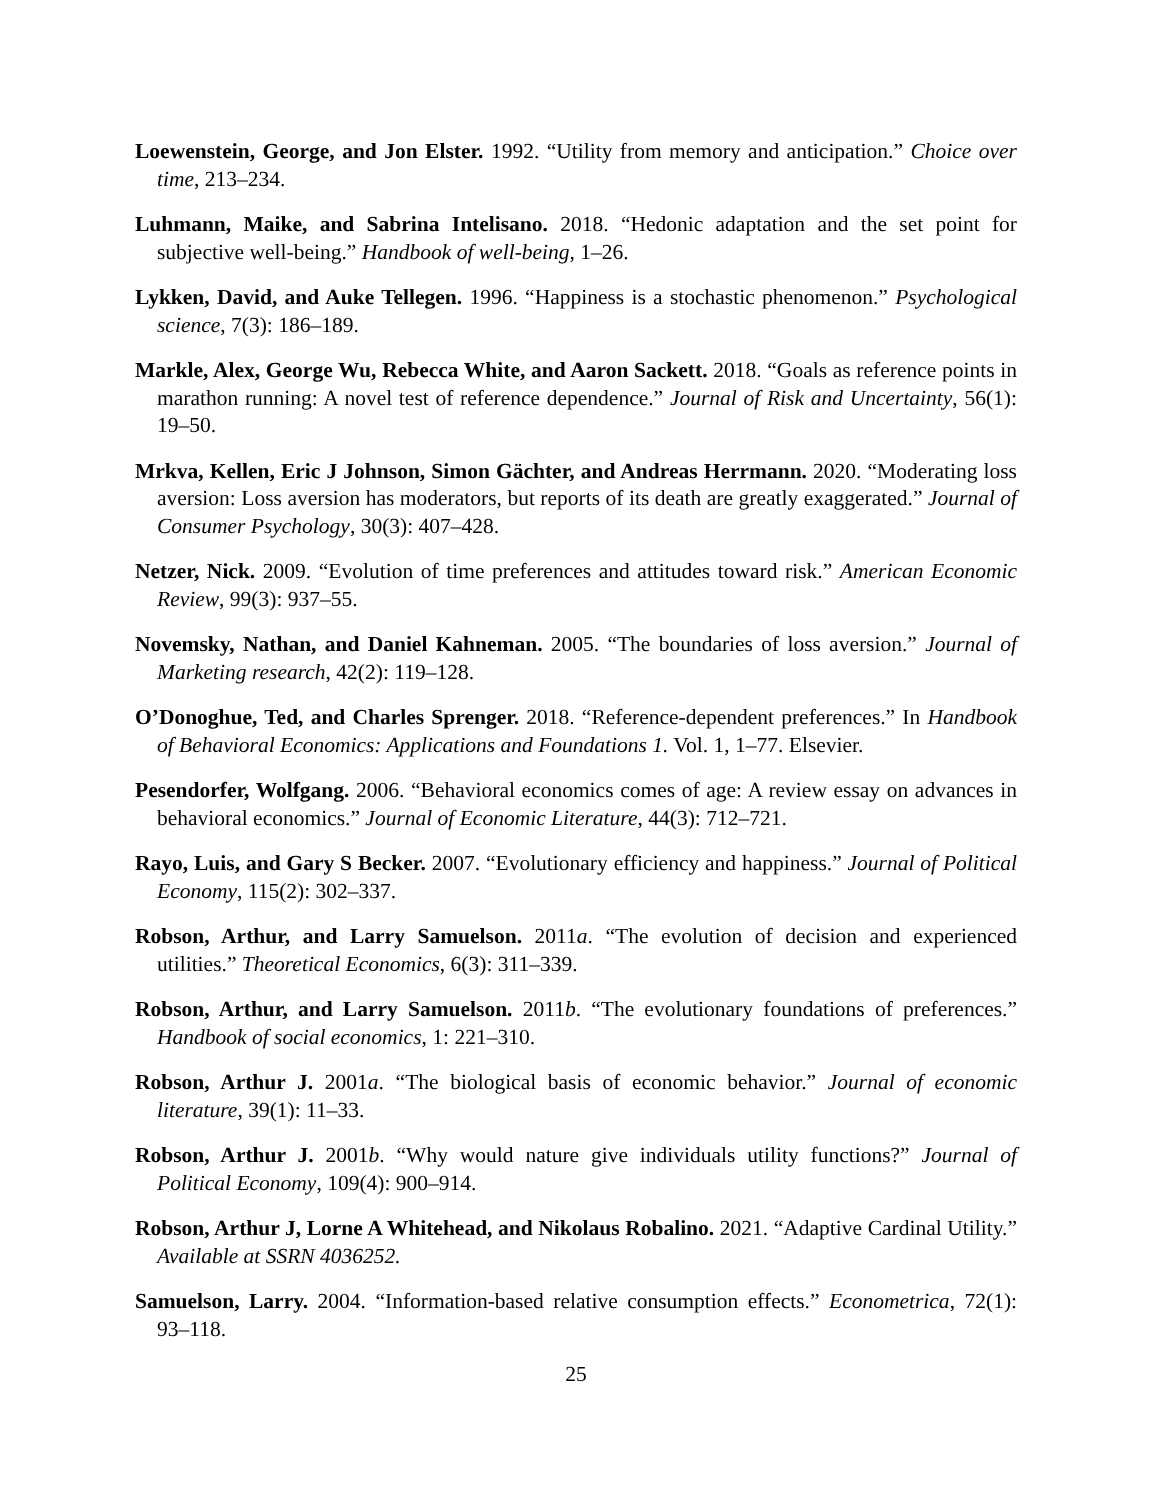Loewenstein, George, and Jon Elster. 1992. “Utility from memory and anticipation.” Choice over time, 213–234.
Luhmann, Maike, and Sabrina Intelisano. 2018. “Hedonic adaptation and the set point for subjective well-being.” Handbook of well-being, 1–26.
Lykken, David, and Auke Tellegen. 1996. “Happiness is a stochastic phenomenon.” Psychological science, 7(3): 186–189.
Markle, Alex, George Wu, Rebecca White, and Aaron Sackett. 2018. “Goals as reference points in marathon running: A novel test of reference dependence.” Journal of Risk and Uncertainty, 56(1): 19–50.
Mrkva, Kellen, Eric J Johnson, Simon Gächter, and Andreas Herrmann. 2020. “Moderating loss aversion: Loss aversion has moderators, but reports of its death are greatly exaggerated.” Journal of Consumer Psychology, 30(3): 407–428.
Netzer, Nick. 2009. “Evolution of time preferences and attitudes toward risk.” American Economic Review, 99(3): 937–55.
Novemsky, Nathan, and Daniel Kahneman. 2005. “The boundaries of loss aversion.” Journal of Marketing research, 42(2): 119–128.
O’Donoghue, Ted, and Charles Sprenger. 2018. “Reference-dependent preferences.” In Handbook of Behavioral Economics: Applications and Foundations 1. Vol. 1, 1–77. Elsevier.
Pesendorfer, Wolfgang. 2006. “Behavioral economics comes of age: A review essay on advances in behavioral economics.” Journal of Economic Literature, 44(3): 712–721.
Rayo, Luis, and Gary S Becker. 2007. “Evolutionary efficiency and happiness.” Journal of Political Economy, 115(2): 302–337.
Robson, Arthur, and Larry Samuelson. 2011a. “The evolution of decision and experienced utilities.” Theoretical Economics, 6(3): 311–339.
Robson, Arthur, and Larry Samuelson. 2011b. “The evolutionary foundations of preferences.” Handbook of social economics, 1: 221–310.
Robson, Arthur J. 2001a. “The biological basis of economic behavior.” Journal of economic literature, 39(1): 11–33.
Robson, Arthur J. 2001b. “Why would nature give individuals utility functions?” Journal of Political Economy, 109(4): 900–914.
Robson, Arthur J, Lorne A Whitehead, and Nikolaus Robalino. 2021. “Adaptive Cardinal Utility.” Available at SSRN 4036252.
Samuelson, Larry. 2004. “Information-based relative consumption effects.” Econometrica, 72(1): 93–118.
25